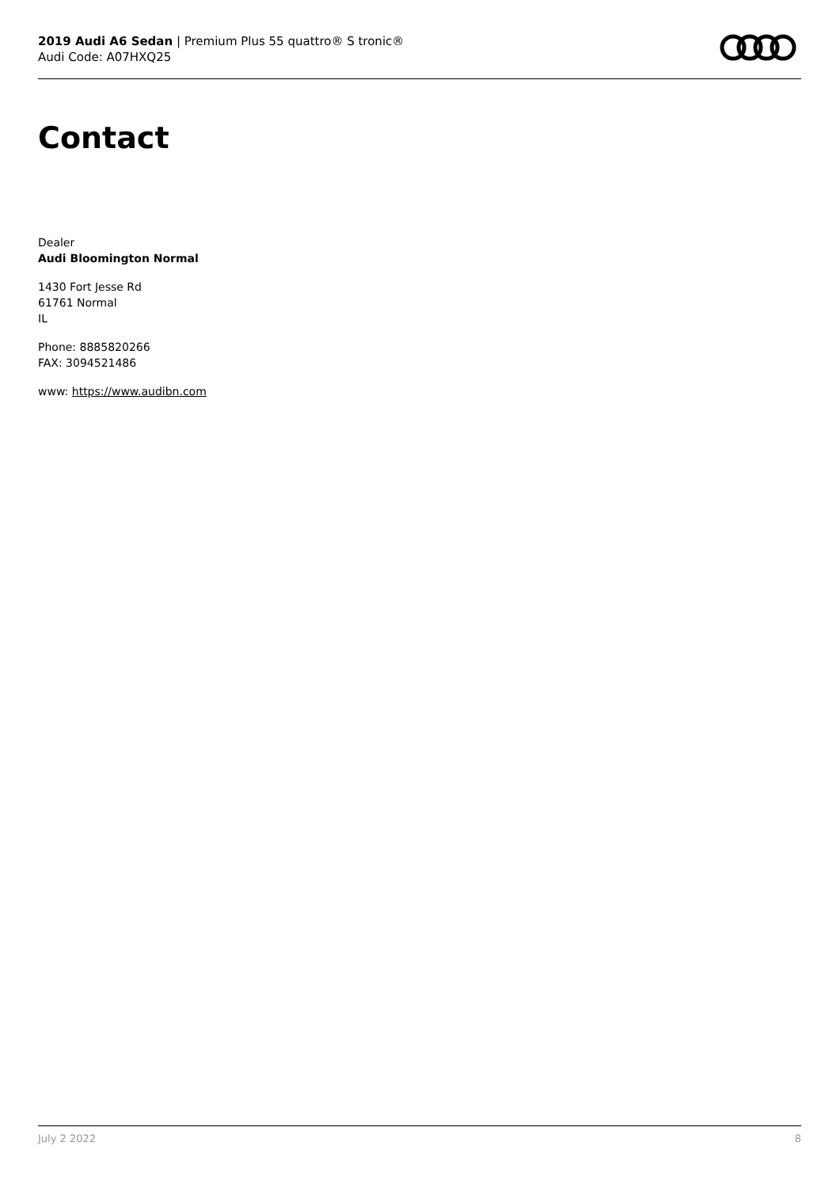2019 Audi A6 Sedan | Premium Plus 55 quattro® S tronic®
Audi Code: A07HXQ25
Contact
Dealer
Audi Bloomington Normal
1430 Fort Jesse Rd
61761 Normal
IL
Phone: 8885820266
FAX: 3094521486
www: https://www.audibn.com
July 2 2022 8